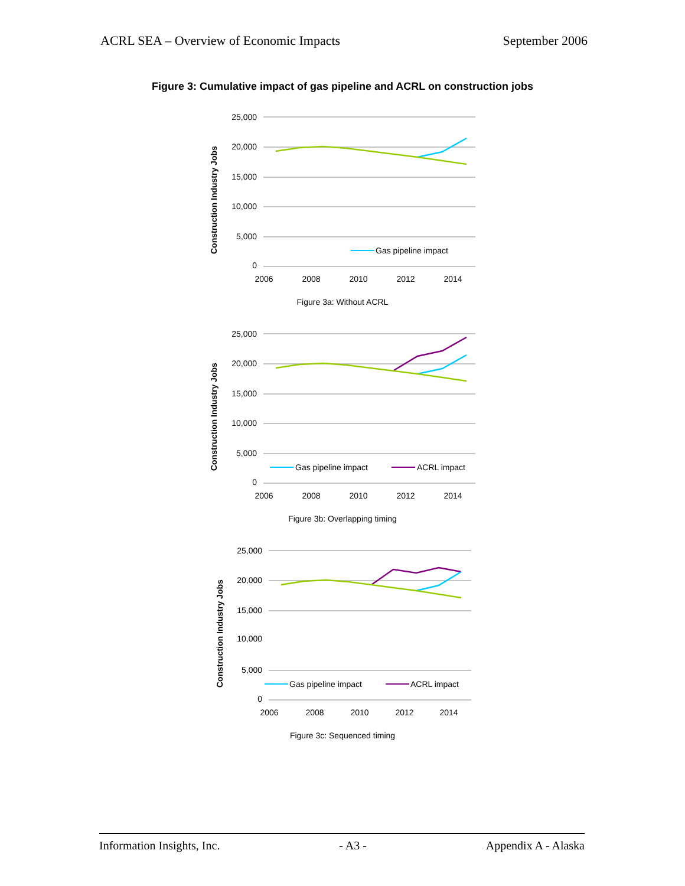ACRL SEA – Overview of Economic Impacts September 2006
Figure 3: Cumulative impact of gas pipeline and ACRL on construction jobs
25,000
20,000
15,000
10,000
5,000
0
2006
2008
2010
2012
2014
Construction Industry Jobs
Gas pipeline impact
Figure 3a: Without ACRL
25,000
20,000
15,000
10,000
5,000
0
2006
2008
2010
2012
2014
Construction Industry Jobs
Gas pipeline impact
ACRL impact
Figure 3b: Overlapping timing
25,000
20,000
15,000
10,000
5,000
0
2006
2008
2010
2012
2014
Construction Industry Jobs
Gas pipeline impact
ACRL impact
Figure 3c: Sequenced timing
Information Insights, Inc. - A3 - Appendix A - Alaska